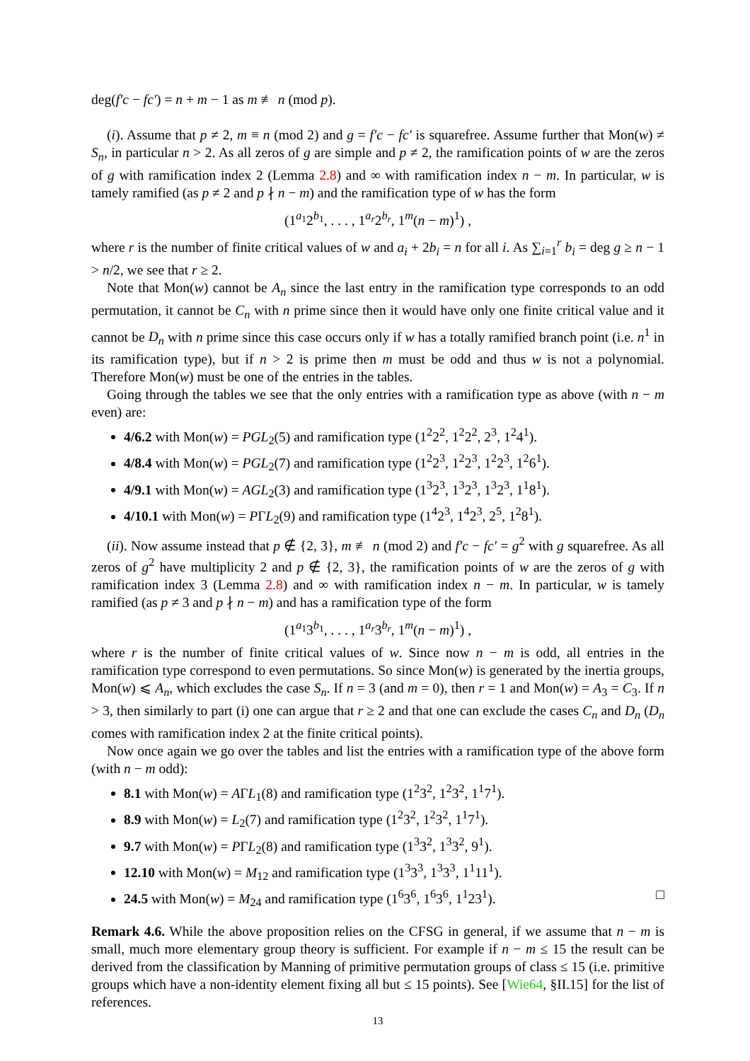deg(f′c − fc′) = n + m − 1 as m ≢ n (mod p).
(i). Assume that p ≠ 2, m ≡ n (mod 2) and g = f′c − fc′ is squarefree. Assume further that Mon(w) ≠ S<sub>n</sub>, in particular n > 2. As all zeros of g are simple and p ≠ 2, the ramification points of w are the zeros of g with ramification index 2 (Lemma 2.8) and ∞ with ramification index n − m. In particular, w is tamely ramified (as p ≠ 2 and p ∤ n − m) and the ramification type of w has the form
(1<sup>a<sub>1</sub></sup>2<sup>b<sub>1</sub></sup>, . . . , 1<sup>a<sub>r</sub></sup>2<sup>b<sub>r</sub></sup>, 1<sup>m</sup>(n − m)<sup>1</sup>) ,
where r is the number of finite critical values of w and a<sub>i</sub> + 2b<sub>i</sub> = n for all i. As ∑<sub>i=1</sub><sup>r</sup> b<sub>i</sub> = deg g ≥ n − 1 > n/2, we see that r ≥ 2.
Note that Mon(w) cannot be A<sub>n</sub> since the last entry in the ramification type corresponds to an odd permutation, it cannot be C<sub>n</sub> with n prime since then it would have only one finite critical value and it cannot be D<sub>n</sub> with n prime since this case occurs only if w has a totally ramified branch point (i.e. n<sup>1</sup> in its ramification type), but if n > 2 is prime then m must be odd and thus w is not a polynomial. Therefore Mon(w) must be one of the entries in the tables.
Going through the tables we see that the only entries with a ramification type as above (with n − m even) are:
4/6.2 with Mon(w) = PGL<sub>2</sub>(5) and ramification type (1<sup>2</sup>2<sup>2</sup>, 1<sup>2</sup>2<sup>2</sup>, 2<sup>3</sup>, 1<sup>2</sup>4<sup>1</sup>).
4/8.4 with Mon(w) = PGL<sub>2</sub>(7) and ramification type (1<sup>2</sup>2<sup>3</sup>, 1<sup>2</sup>2<sup>3</sup>, 1<sup>2</sup>2<sup>3</sup>, 1<sup>2</sup>6<sup>1</sup>).
4/9.1 with Mon(w) = AGL<sub>2</sub>(3) and ramification type (1<sup>3</sup>2<sup>3</sup>, 1<sup>3</sup>2<sup>3</sup>, 1<sup>3</sup>2<sup>3</sup>, 1<sup>1</sup>8<sup>1</sup>).
4/10.1 with Mon(w) = PΓL<sub>2</sub>(9) and ramification type (1<sup>4</sup>2<sup>3</sup>, 1<sup>4</sup>2<sup>3</sup>, 2<sup>5</sup>, 1<sup>2</sup>8<sup>1</sup>).
(ii). Now assume instead that p ∉ {2, 3}, m ≢ n (mod 2) and f′c − fc′ = g<sup>2</sup> with g squarefree. As all zeros of g<sup>2</sup> have multiplicity 2 and p ∉ {2, 3}, the ramification points of w are the zeros of g with ramification index 3 (Lemma 2.8) and ∞ with ramification index n − m. In particular, w is tamely ramified (as p ≠ 3 and p ∤ n − m) and has a ramification type of the form
(1<sup>a<sub>1</sub></sup>3<sup>b<sub>1</sub></sup>, . . . , 1<sup>a<sub>r</sub></sup>3<sup>b<sub>r</sub></sup>, 1<sup>m</sup>(n − m)<sup>1</sup>) ,
where r is the number of finite critical values of w. Since now n − m is odd, all entries in the ramification type correspond to even permutations. So since Mon(w) is generated by the inertia groups, Mon(w) ⩽ A<sub>n</sub>, which excludes the case S<sub>n</sub>. If n = 3 (and m = 0), then r = 1 and Mon(w) = A<sub>3</sub> = C<sub>3</sub>. If n > 3, then similarly to part (i) one can argue that r ≥ 2 and that one can exclude the cases C<sub>n</sub> and D<sub>n</sub> (D<sub>n</sub> comes with ramification index 2 at the finite critical points).
Now once again we go over the tables and list the entries with a ramification type of the above form (with n − m odd):
8.1 with Mon(w) = AΓL<sub>1</sub>(8) and ramification type (1<sup>2</sup>3<sup>2</sup>, 1<sup>2</sup>3<sup>2</sup>, 1<sup>1</sup>7<sup>1</sup>).
8.9 with Mon(w) = L<sub>2</sub>(7) and ramification type (1<sup>2</sup>3<sup>2</sup>, 1<sup>2</sup>3<sup>2</sup>, 1<sup>1</sup>7<sup>1</sup>).
9.7 with Mon(w) = PΓL<sub>2</sub>(8) and ramification type (1<sup>3</sup>3<sup>2</sup>, 1<sup>3</sup>3<sup>2</sup>, 9<sup>1</sup>).
12.10 with Mon(w) = M<sub>12</sub> and ramification type (1<sup>3</sup>3<sup>3</sup>, 1<sup>3</sup>3<sup>3</sup>, 1<sup>1</sup>11<sup>1</sup>).
24.5 with Mon(w) = M<sub>24</sub> and ramification type (1<sup>6</sup>3<sup>6</sup>, 1<sup>6</sup>3<sup>6</sup>, 1<sup>1</sup>23<sup>1</sup>). □
Remark 4.6. While the above proposition relies on the CFSG in general, if we assume that n − m is small, much more elementary group theory is sufficient. For example if n − m ≤ 15 the result can be derived from the classification by Manning of primitive permutation groups of class ≤ 15 (i.e. primitive groups which have a non-identity element fixing all but ≤ 15 points). See [Wie64, §II.15] for the list of references.
13